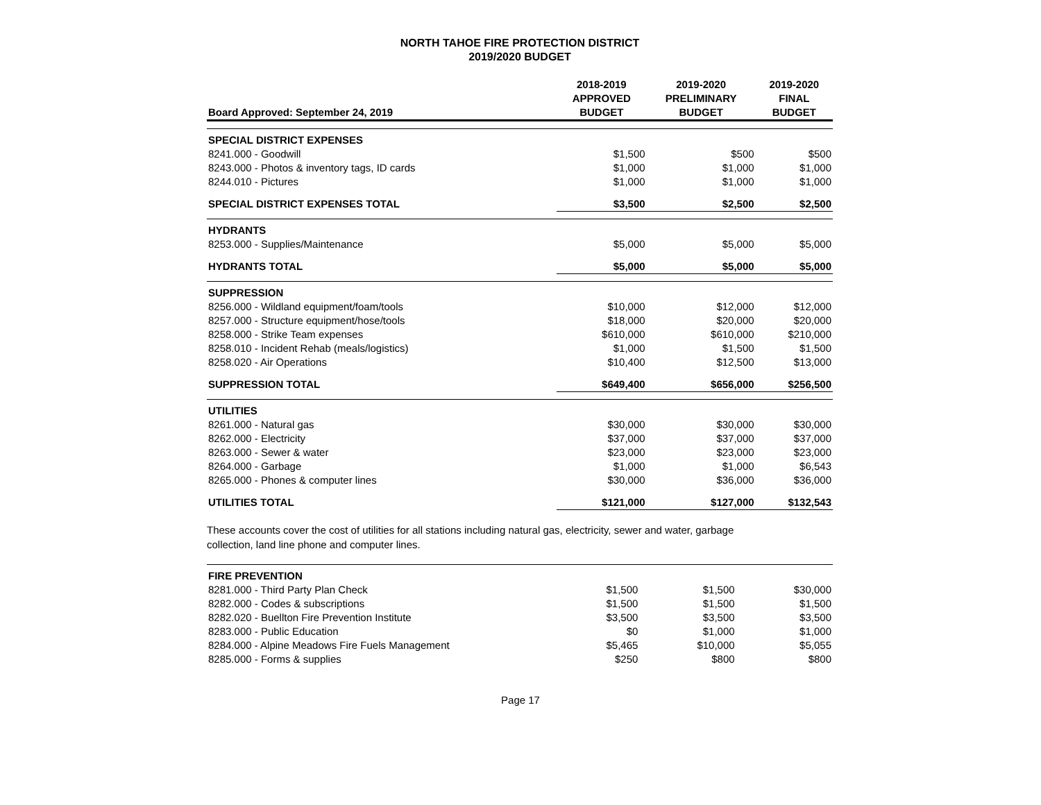NORTH TAHOE FIRE PROTECTION DISTRICT
2019/2020 BUDGET
| Board Approved: September 24, 2019 | 2018-2019 APPROVED BUDGET | 2019-2020 PRELIMINARY BUDGET | 2019-2020 FINAL BUDGET |
| --- | --- | --- | --- |
| SPECIAL DISTRICT EXPENSES | | | |
| 8241.000 - Goodwill | $1,500 | $500 | $500 |
| 8243.000 - Photos & inventory tags, ID cards | $1,000 | $1,000 | $1,000 |
| 8244.010 - Pictures | $1,000 | $1,000 | $1,000 |
| SPECIAL DISTRICT EXPENSES TOTAL | $3,500 | $2,500 | $2,500 |
| HYDRANTS | | | |
| 8253.000 - Supplies/Maintenance | $5,000 | $5,000 | $5,000 |
| HYDRANTS TOTAL | $5,000 | $5,000 | $5,000 |
| SUPPRESSION | | | |
| 8256.000 - Wildland equipment/foam/tools | $10,000 | $12,000 | $12,000 |
| 8257.000 - Structure equipment/hose/tools | $18,000 | $20,000 | $20,000 |
| 8258.000 - Strike Team expenses | $610,000 | $610,000 | $210,000 |
| 8258.010 - Incident Rehab (meals/logistics) | $1,000 | $1,500 | $1,500 |
| 8258.020 - Air Operations | $10,400 | $12,500 | $13,000 |
| SUPPRESSION TOTAL | $649,400 | $656,000 | $256,500 |
| UTILITIES | | | |
| 8261.000 - Natural gas | $30,000 | $30,000 | $30,000 |
| 8262.000 - Electricity | $37,000 | $37,000 | $37,000 |
| 8263.000 - Sewer & water | $23,000 | $23,000 | $23,000 |
| 8264.000 - Garbage | $1,000 | $1,000 | $6,543 |
| 8265.000 - Phones & computer lines | $30,000 | $36,000 | $36,000 |
| UTILITIES TOTAL | $121,000 | $127,000 | $132,543 |
These accounts cover the cost of utilities for all stations including natural gas, electricity, sewer and water, garbage
collection, land line phone and computer lines.
| FIRE PREVENTION | | | |
| 8281.000 - Third Party Plan Check | $1,500 | $1,500 | $30,000 |
| 8282.000 - Codes & subscriptions | $1,500 | $1,500 | $1,500 |
| 8282.020 - Buellton Fire Prevention Institute | $3,500 | $3,500 | $3,500 |
| 8283.000 - Public Education | $0 | $1,000 | $1,000 |
| 8284.000 - Alpine Meadows Fire Fuels Management | $5,465 | $10,000 | $5,055 |
| 8285.000 - Forms & supplies | $250 | $800 | $800 |
Page 17